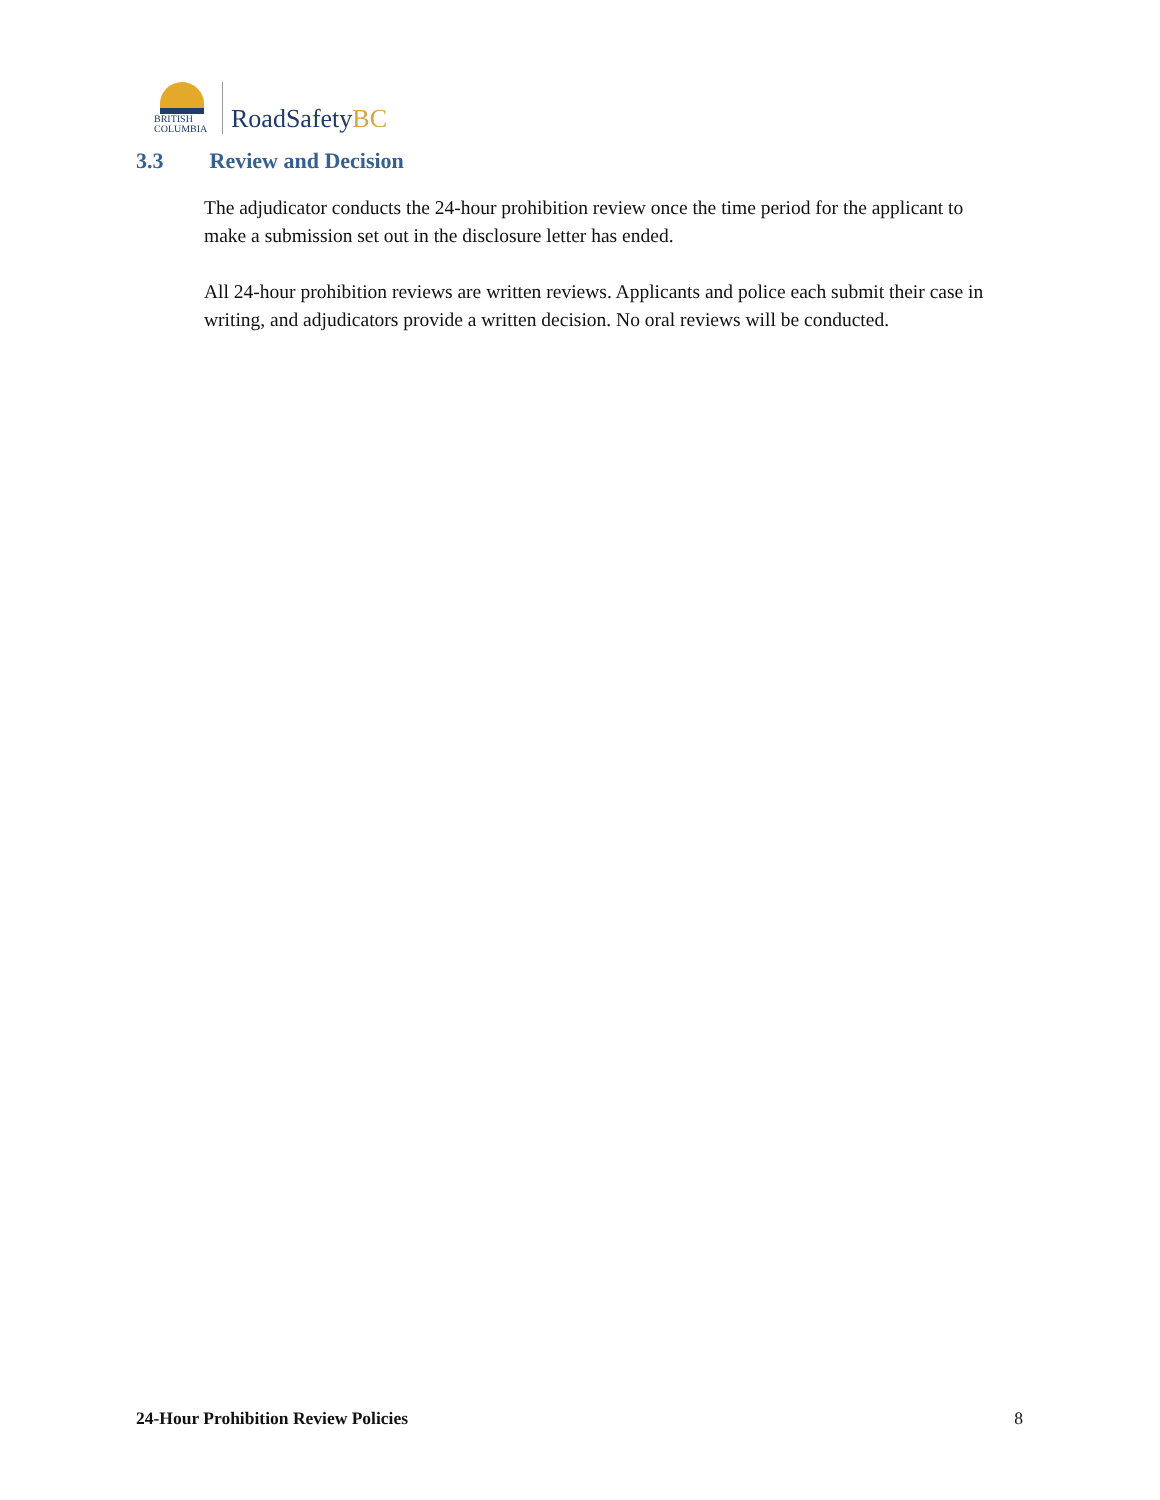BRITISH
COLUMBIA
RoadSafetyBC
3.3 Review and Decision
The adjudicator conducts the 24-hour prohibition review once the time period for the applicant to make a submission set out in the disclosure letter has ended.
All 24-hour prohibition reviews are written reviews. Applicants and police each submit their case in writing, and adjudicators provide a written decision. No oral reviews will be conducted.
24-Hour Prohibition Review Policies 8